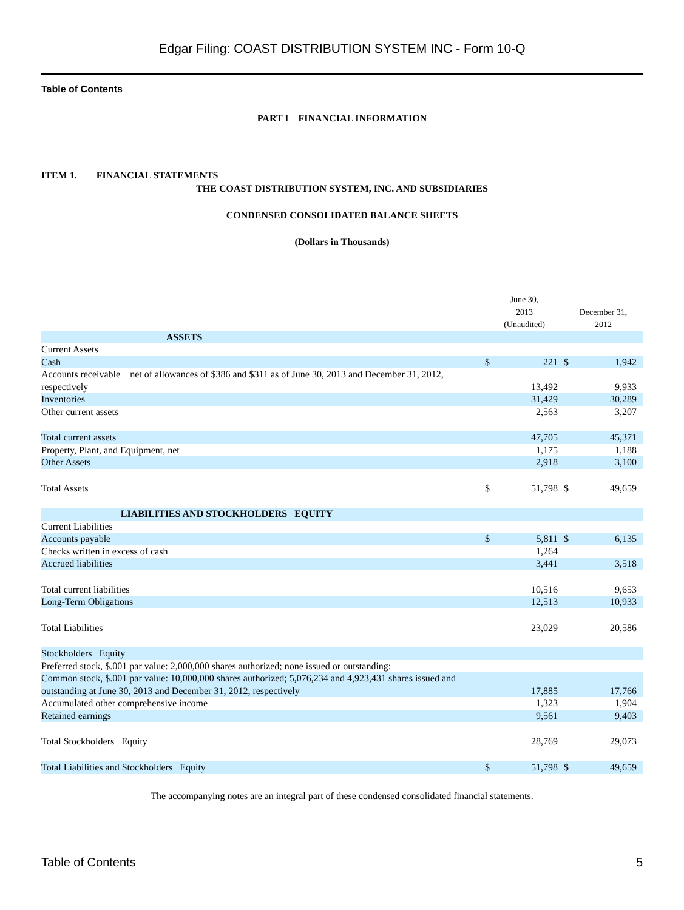Edgar Filing: COAST DISTRIBUTION SYSTEM INC - Form 10-Q
Table of Contents
PART I FINANCIAL INFORMATION
ITEM 1. FINANCIAL STATEMENTS
THE COAST DISTRIBUTION SYSTEM, INC. AND SUBSIDIARIES
CONDENSED CONSOLIDATED BALANCE SHEETS
(Dollars in Thousands)
| | June 30, 2013 (Unaudited) | | December 31, 2012 | |
| --- | --- | --- | --- | --- |
| ASSETS | | | | |
| Current Assets | | | | |
| Cash | $ | 221 | $ | 1,942 |
| Accounts receivable net of allowances of $386 and $311 as of June 30, 2013 and December 31, 2012, respectively | | 13,492 | | 9,933 |
| Inventories | | 31,429 | | 30,289 |
| Other current assets | | 2,563 | | 3,207 |
| Total current assets | | 47,705 | | 45,371 |
| Property, Plant, and Equipment, net | | 1,175 | | 1,188 |
| Other Assets | | 2,918 | | 3,100 |
| Total Assets | $ | 51,798 | $ | 49,659 |
| LIABILITIES AND STOCKHOLDERS EQUITY | | | | |
| Current Liabilities | | | | |
| Accounts payable | $ | 5,811 | $ | 6,135 |
| Checks written in excess of cash | | 1,264 | | |
| Accrued liabilities | | 3,441 | | 3,518 |
| Total current liabilities | | 10,516 | | 9,653 |
| Long-Term Obligations | | 12,513 | | 10,933 |
| Total Liabilities | | 23,029 | | 20,586 |
| Stockholders Equity | | | | |
| Preferred stock, $.001 par value: 2,000,000 shares authorized; none issued or outstanding: | | | | |
| Common stock, $.001 par value: 10,000,000 shares authorized; 5,076,234 and 4,923,431 shares issued and outstanding at June 30, 2013 and December 31, 2012, respectively | | 17,885 | | 17,766 |
| Accumulated other comprehensive income | | 1,323 | | 1,904 |
| Retained earnings | | 9,561 | | 9,403 |
| Total Stockholders Equity | | 28,769 | | 29,073 |
| Total Liabilities and Stockholders Equity | $ | 51,798 | $ | 49,659 |
The accompanying notes are an integral part of these condensed consolidated financial statements.
Table of Contents 5